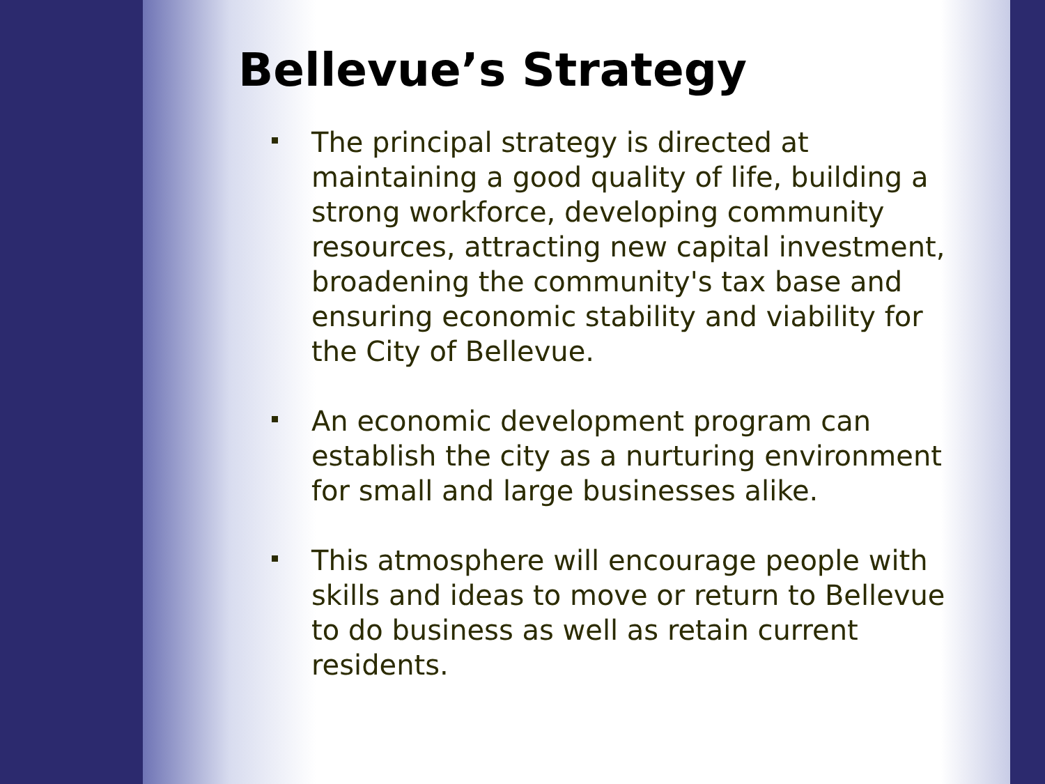Bellevue’s Strategy
The principal strategy is directed at maintaining a good quality of life, building a strong workforce, developing community resources, attracting new capital investment, broadening the community's tax base and ensuring economic stability and viability for the City of Bellevue.
An economic development program can establish the city as a nurturing environment for small and large businesses alike.
This atmosphere will encourage people with skills and ideas to move or return to Bellevue to do business as well as retain current residents.